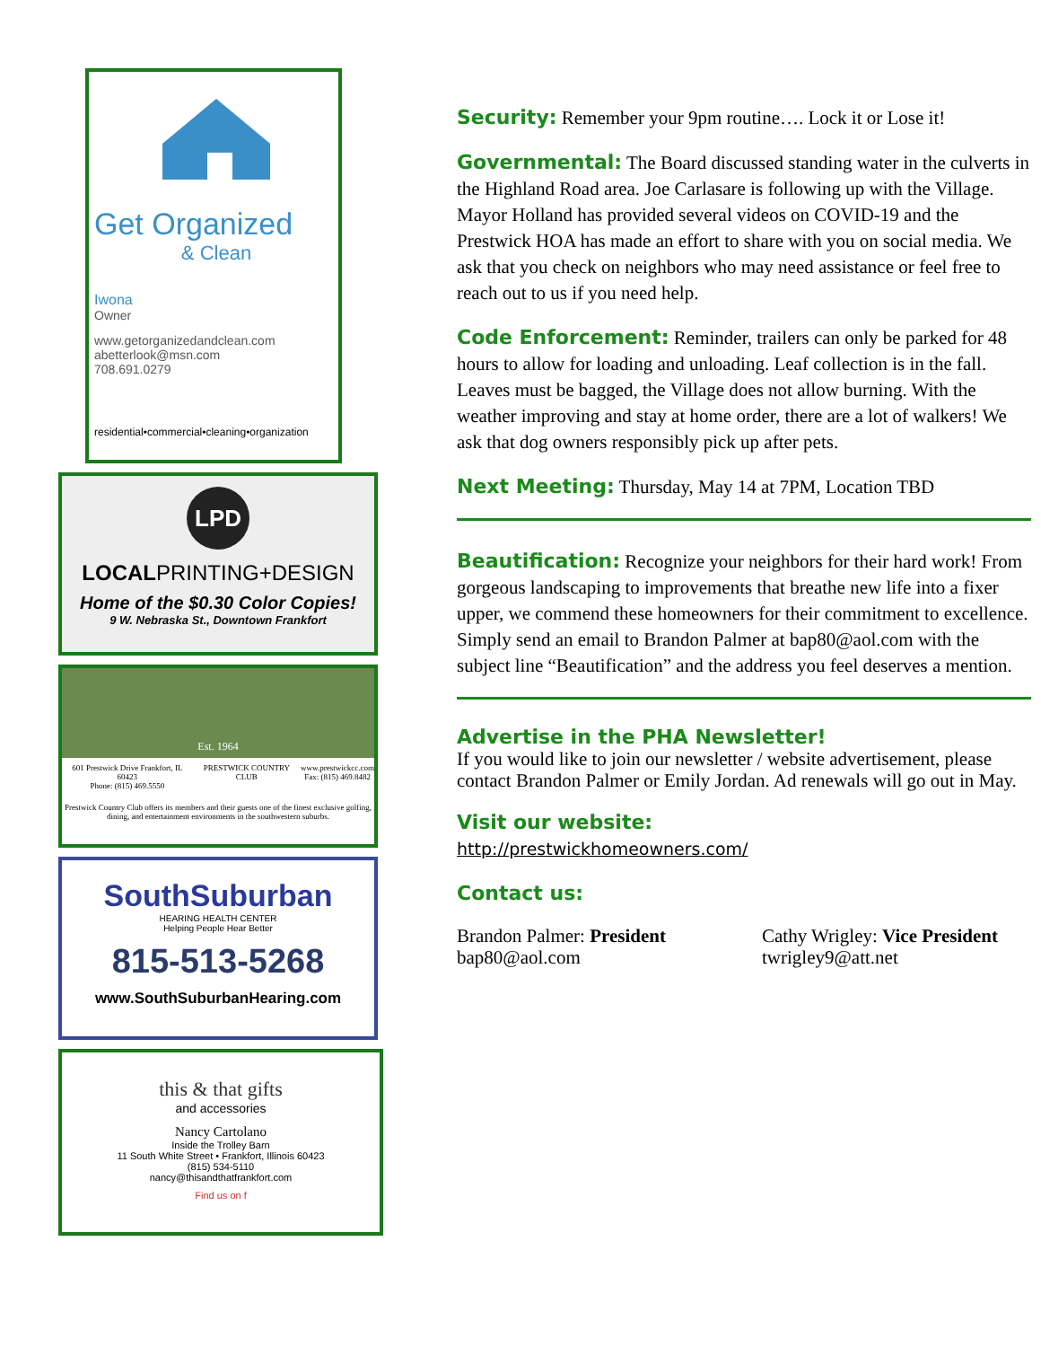Get Organized
& Clean
Iwona
Owner
www.getorganizedandclean.com
abetterlook@msn.com
708.691.0279
residential•commercial•cleaning•organization
LPD
LOCALPRINTING+DESIGN
Home of the $0.30 Color Copies!
9 W. Nebraska St., Downtown Frankfort
Est. 1964
601 Prestwick Drive Frankfort, IL 60423
Phone: (815) 469.5550 PRESTWICK COUNTRY CLUB www.prestwickcc.com
Fax: (815) 469.8482
Prestwick Country Club offers its members and their guests one of the finest exclusive golfing, dining, and entertainment environments in the southwestern suburbs.
SouthSuburban
HEARING HEALTH CENTER
Helping People Hear Better
815-513-5268
www.SouthSuburbanHearing.com
this & that gifts
and accessories
Nancy Cartolano
Inside the Trolley Barn
11 South White Street • Frankfort, Illinois 60423
(815) 534-5110
nancy@thisandthatfrankfort.com
Find us on f
Security: Remember your 9pm routine…. Lock it or Lose it!
Governmental: The Board discussed standing water in the culverts in the Highland Road area. Joe Carlasare is following up with the Village. Mayor Holland has provided several videos on COVID-19 and the Prestwick HOA has made an effort to share with you on social media. We ask that you check on neighbors who may need assistance or feel free to reach out to us if you need help.
Code Enforcement: Reminder, trailers can only be parked for 48 hours to allow for loading and unloading. Leaf collection is in the fall. Leaves must be bagged, the Village does not allow burning. With the weather improving and stay at home order, there are a lot of walkers! We ask that dog owners responsibly pick up after pets.
Next Meeting: Thursday, May 14 at 7PM, Location TBD
Beautification: Recognize your neighbors for their hard work! From gorgeous landscaping to improvements that breathe new life into a fixer upper, we commend these homeowners for their commitment to excellence. Simply send an email to Brandon Palmer at bap80@aol.com with the subject line “Beautification” and the address you feel deserves a mention.
Advertise in the PHA Newsletter!
If you would like to join our newsletter / website advertisement, please contact Brandon Palmer or Emily Jordan. Ad renewals will go out in May.
Visit our website:
http://prestwickhomeowners.com/
Contact us:
Brandon Palmer: President
bap80@aol.com
Cathy Wrigley: Vice President
twrigley9@att.net